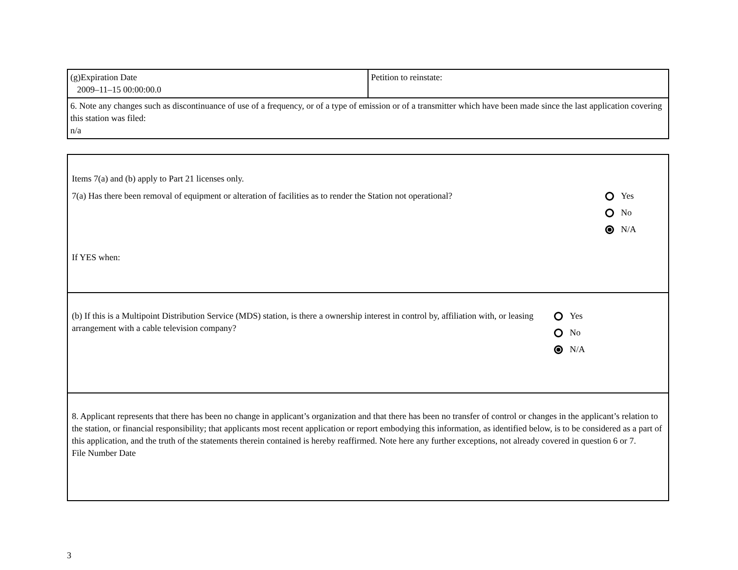| (g)Expiration Date 2009–11–15 00:00:00.0 | Petition to reinstate: |
| 6. Note any changes such as discontinuance of use of a frequency, or of a type of emission or of a transmitter which have been made since the last application covering this station was filed: n/a | |
Items 7(a) and (b) apply to Part 21 licenses only.
7(a) Has there been removal of equipment or alteration of facilities as to render the Station not operational?
If YES when:
Yes
No
N/A
(b) If this is a Multipoint Distribution Service (MDS) station, is there a ownership interest in control by, affiliation with, or leasing arrangement with a cable television company?
Yes
No
N/A
8. Applicant represents that there has been no change in applicant’s organization and that there has been no transfer of control or changes in the applicant’s relation to the station, or financial responsibility; that applicants most recent application or report embodying this information, as identified below, is to be considered as a part of this application, and the truth of the statements therein contained is hereby reaffirmed. Note here any further exceptions, not already covered in question 6 or 7.
File Number Date
3